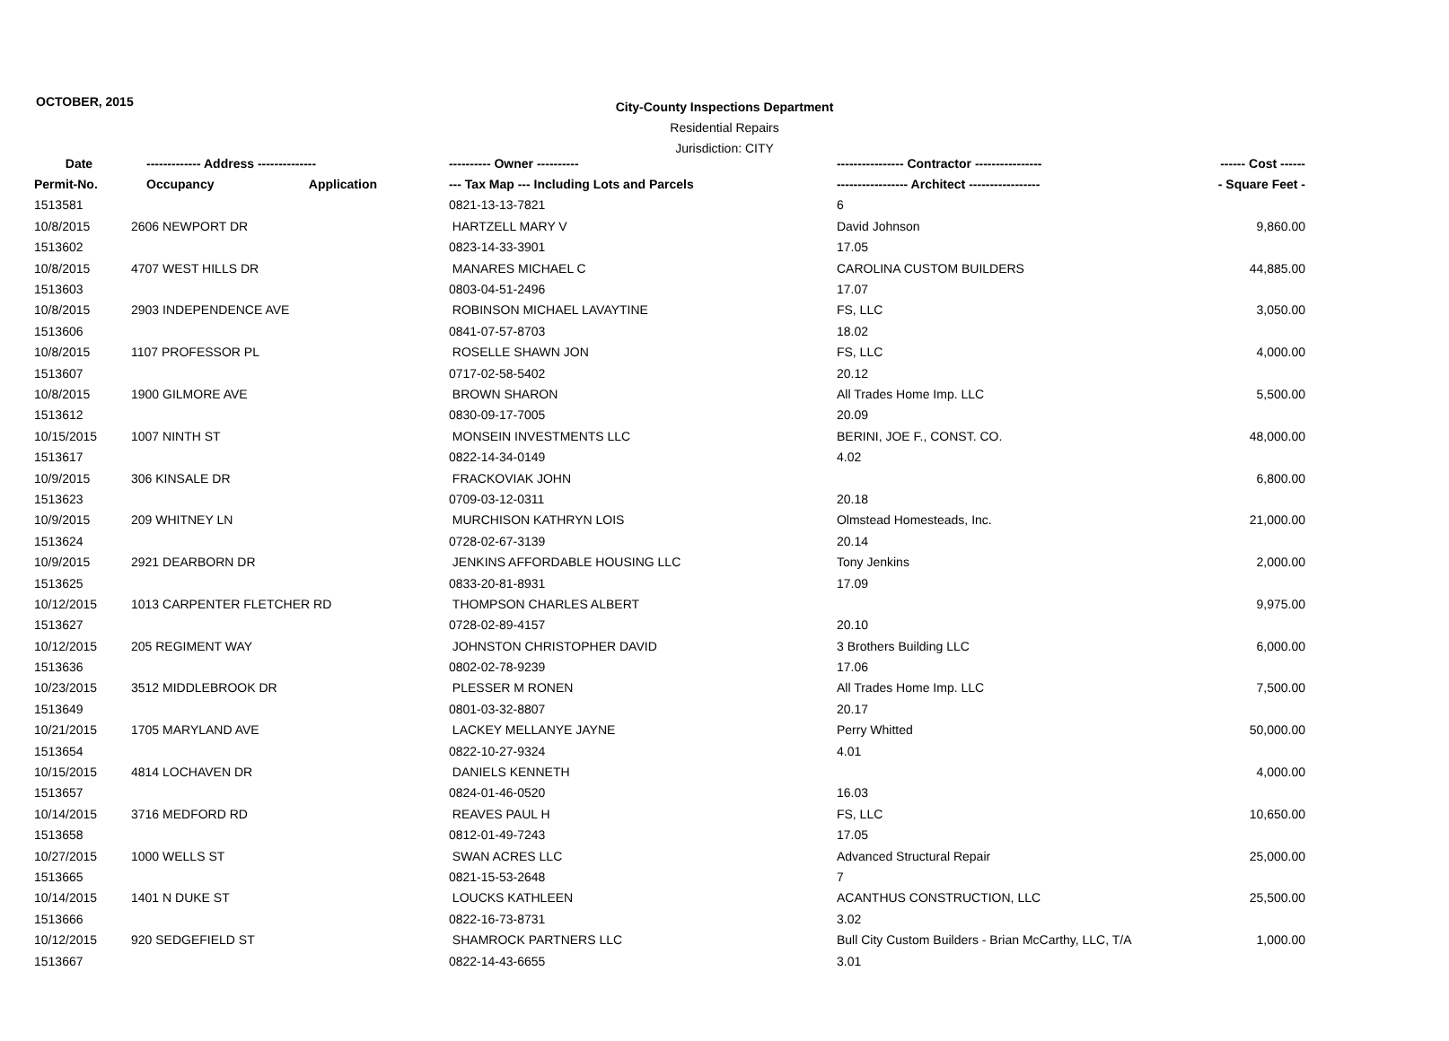OCTOBER, 2015
City-County Inspections Department
Residential Repairs
Jurisdiction: CITY
| Date | ------------- Address -------------- | | ---------- Owner ---------- | ---------------- Contractor ---------------- | ------ Cost ------ |
| --- | --- | --- | --- | --- | --- |
| Permit-No. | Occupancy | Application | --- Tax Map --- Including Lots and Parcels | ----------------- Architect ----------------- | - Square Feet - |
| 1513581 | | | 0821-13-13-7821 | 6 | |
| 10/8/2015 | 2606 NEWPORT DR | | HARTZELL MARY V | David Johnson | 9,860.00 |
| 1513602 | | | 0823-14-33-3901 | 17.05 | |
| 10/8/2015 | 4707 WEST HILLS DR | | MANARES MICHAEL C | CAROLINA CUSTOM BUILDERS | 44,885.00 |
| 1513603 | | | 0803-04-51-2496 | 17.07 | |
| 10/8/2015 | 2903 INDEPENDENCE AVE | | ROBINSON MICHAEL LAVAYTINE | FS, LLC | 3,050.00 |
| 1513606 | | | 0841-07-57-8703 | 18.02 | |
| 10/8/2015 | 1107 PROFESSOR PL | | ROSELLE SHAWN JON | FS, LLC | 4,000.00 |
| 1513607 | | | 0717-02-58-5402 | 20.12 | |
| 10/8/2015 | 1900 GILMORE AVE | | BROWN SHARON | All Trades Home Imp. LLC | 5,500.00 |
| 1513612 | | | 0830-09-17-7005 | 20.09 | |
| 10/15/2015 | 1007 NINTH ST | | MONSEIN INVESTMENTS LLC | BERINI, JOE F., CONST. CO. | 48,000.00 |
| 1513617 | | | 0822-14-34-0149 | 4.02 | |
| 10/9/2015 | 306 KINSALE DR | | FRACKOVIAK JOHN | | 6,800.00 |
| 1513623 | | | 0709-03-12-0311 | 20.18 | |
| 10/9/2015 | 209 WHITNEY LN | | MURCHISON KATHRYN LOIS | Olmstead Homesteads, Inc. | 21,000.00 |
| 1513624 | | | 0728-02-67-3139 | 20.14 | |
| 10/9/2015 | 2921 DEARBORN DR | | JENKINS AFFORDABLE HOUSING LLC | Tony Jenkins | 2,000.00 |
| 1513625 | | | 0833-20-81-8931 | 17.09 | |
| 10/12/2015 | 1013 CARPENTER FLETCHER RD | | THOMPSON CHARLES ALBERT | | 9,975.00 |
| 1513627 | | | 0728-02-89-4157 | 20.10 | |
| 10/12/2015 | 205 REGIMENT WAY | | JOHNSTON CHRISTOPHER DAVID | 3 Brothers Building LLC | 6,000.00 |
| 1513636 | | | 0802-02-78-9239 | 17.06 | |
| 10/23/2015 | 3512 MIDDLEBROOK DR | | PLESSER M RONEN | All Trades Home Imp. LLC | 7,500.00 |
| 1513649 | | | 0801-03-32-8807 | 20.17 | |
| 10/21/2015 | 1705 MARYLAND AVE | | LACKEY MELLANYE JAYNE | Perry Whitted | 50,000.00 |
| 1513654 | | | 0822-10-27-9324 | 4.01 | |
| 10/15/2015 | 4814 LOCHAVEN DR | | DANIELS KENNETH | | 4,000.00 |
| 1513657 | | | 0824-01-46-0520 | 16.03 | |
| 10/14/2015 | 3716 MEDFORD RD | | REAVES PAUL H | FS, LLC | 10,650.00 |
| 1513658 | | | 0812-01-49-7243 | 17.05 | |
| 10/27/2015 | 1000 WELLS ST | | SWAN ACRES LLC | Advanced Structural Repair | 25,000.00 |
| 1513665 | | | 0821-15-53-2648 | 7 | |
| 10/14/2015 | 1401 N DUKE ST | | LOUCKS KATHLEEN | ACANTHUS CONSTRUCTION, LLC | 25,500.00 |
| 1513666 | | | 0822-16-73-8731 | 3.02 | |
| 10/12/2015 | 920 SEDGEFIELD ST | | SHAMROCK PARTNERS LLC | Bull City Custom Builders - Brian McCarthy, LLC, T/A | 1,000.00 |
| 1513667 | | | 0822-14-43-6655 | 3.01 | |